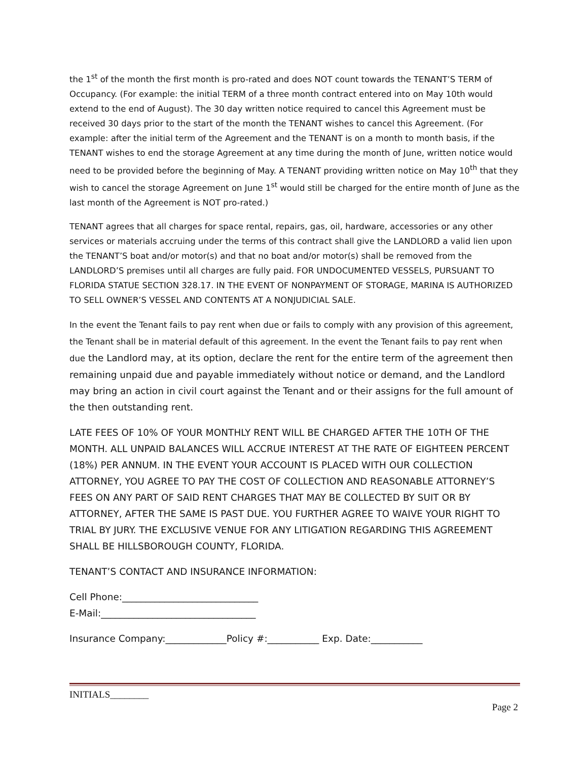the 1<sup>st</sup> of the month the first month is pro-rated and does NOT count towards the TENANT’S TERM of Occupancy. (For example: the initial TERM of a three month contract entered into on May 10th would extend to the end of August). The 30 day written notice required to cancel this Agreement must be received 30 days prior to the start of the month the TENANT wishes to cancel this Agreement. (For example: after the initial term of the Agreement and the TENANT is on a month to month basis, if the TENANT wishes to end the storage Agreement at any time during the month of June, written notice would need to be provided before the beginning of May. A TENANT providing written notice on May 10<sup>th</sup> that they wish to cancel the storage Agreement on June 1<sup>st</sup> would still be charged for the entire month of June as the last month of the Agreement is NOT pro-rated.)
TENANT agrees that all charges for space rental, repairs, gas, oil, hardware, accessories or any other services or materials accruing under the terms of this contract shall give the LANDLORD a valid lien upon the TENANT’S boat and/or motor(s) and that no boat and/or motor(s) shall be removed from the LANDLORD’S premises until all charges are fully paid. FOR UNDOCUMENTED VESSELS, PURSUANT TO FLORIDA STATUE SECTION 328.17. IN THE EVENT OF NONPAYMENT OF STORAGE, MARINA IS AUTHORIZED TO SELL OWNER’S VESSEL AND CONTENTS AT A NONJUDICIAL SALE.
In the event the Tenant fails to pay rent when due or fails to comply with any provision of this agreement, the Tenant shall be in material default of this agreement. In the event the Tenant fails to pay rent when due the Landlord may, at its option, declare the rent for the entire term of the agreement then remaining unpaid due and payable immediately without notice or demand, and the Landlord may bring an action in civil court against the Tenant and or their assigns for the full amount of the then outstanding rent.
LATE FEES OF 10% OF YOUR MONTHLY RENT WILL BE CHARGED AFTER THE 10TH OF THE MONTH. ALL UNPAID BALANCES WILL ACCRUE INTEREST AT THE RATE OF EIGHTEEN PERCENT (18%) PER ANNUM. IN THE EVENT YOUR ACCOUNT IS PLACED WITH OUR COLLECTION ATTORNEY, YOU AGREE TO PAY THE COST OF COLLECTION AND REASONABLE ATTORNEY’S FEES ON ANY PART OF SAID RENT CHARGES THAT MAY BE COLLECTED BY SUIT OR BY ATTORNEY, AFTER THE SAME IS PAST DUE. YOU FURTHER AGREE TO WAIVE YOUR RIGHT TO TRIAL BY JURY. THE EXCLUSIVE VENUE FOR ANY LITIGATION REGARDING THIS AGREEMENT SHALL BE HILLSBOROUGH COUNTY, FLORIDA.
TENANT’S CONTACT AND INSURANCE INFORMATION:
Cell Phone:_____________________________
E-Mail:_________________________________
Insurance Company:_____________Policy #:___________ Exp. Date:___________
INITIALS________
Page 2